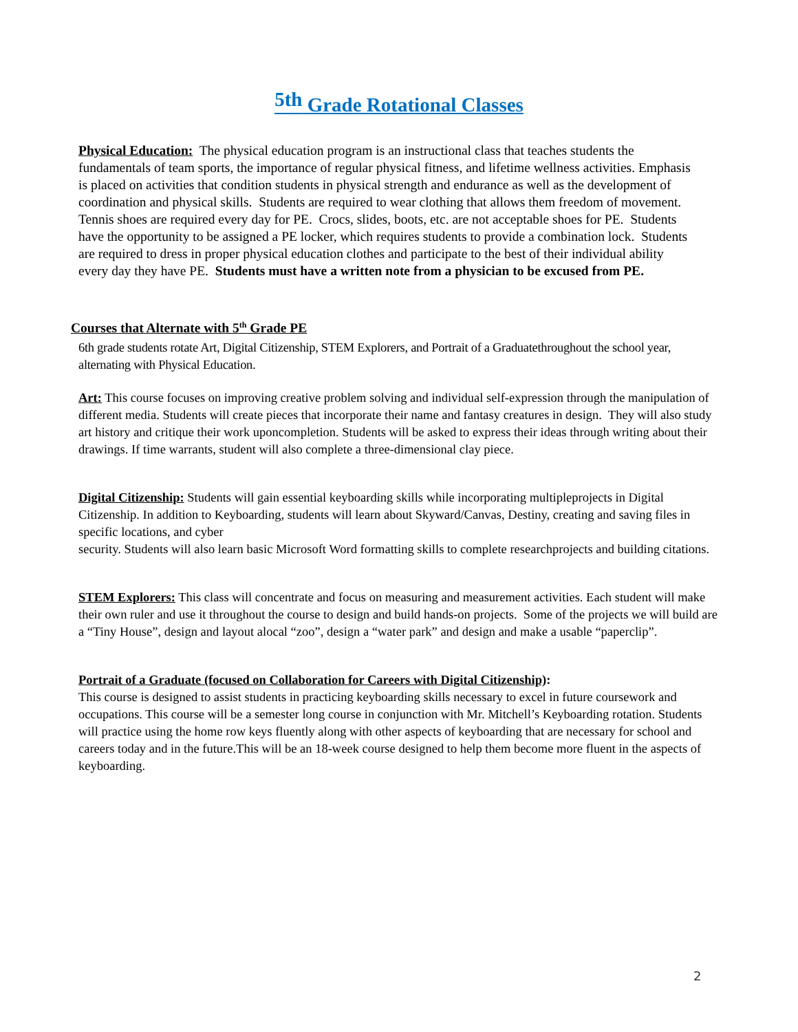<sup>5th</sup> Grade Rotational Classes
Physical Education: The physical education program is an instructional class that teaches students the fundamentals of team sports, the importance of regular physical fitness, and lifetime wellness activities. Emphasis is placed on activities that condition students in physical strength and endurance as well as the development of coordination and physical skills. Students are required to wear clothing that allows them freedom of movement. Tennis shoes are required every day for PE. Crocs, slides, boots, etc. are not acceptable shoes for PE. Students have the opportunity to be assigned a PE locker, which requires students to provide a combination lock. Students are required to dress in proper physical education clothes and participate to the best of their individual ability every day they have PE. Students must have a written note from a physician to be excused from PE.
Courses that Alternate with 5<sup>th</sup> Grade PE
6th grade students rotate Art, Digital Citizenship, STEM Explorers, and Portrait of a Graduatethroughout the school year, alternating with Physical Education.
Art: This course focuses on improving creative problem solving and individual self-expression through the manipulation of different media. Students will create pieces that incorporate their name and fantasy creatures in design. They will also study art history and critique their work uponcompletion. Students will be asked to express their ideas through writing about their drawings. If time warrants, student will also complete a three-dimensional clay piece.
Digital Citizenship: Students will gain essential keyboarding skills while incorporating multipleprojects in Digital Citizenship. In addition to Keyboarding, students will learn about Skyward/Canvas, Destiny, creating and saving files in specific locations, and cyber
security. Students will also learn basic Microsoft Word formatting skills to complete researchprojects and building citations.
STEM Explorers: This class will concentrate and focus on measuring and measurement activities. Each student will make their own ruler and use it throughout the course to design and build hands-on projects. Some of the projects we will build are a “Tiny House”, design and layout alocal “zoo”, design a “water park” and design and make a usable “paperclip”.
Portrait of a Graduate (focused on Collaboration for Careers with Digital Citizenship):
This course is designed to assist students in practicing keyboarding skills necessary to excel in future coursework and occupations. This course will be a semester long course in conjunction with Mr. Mitchell’s Keyboarding rotation. Students will practice using the home row keys fluently along with other aspects of keyboarding that are necessary for school and careers today and in the future.This will be an 18-week course designed to help them become more fluent in the aspects of keyboarding.
2